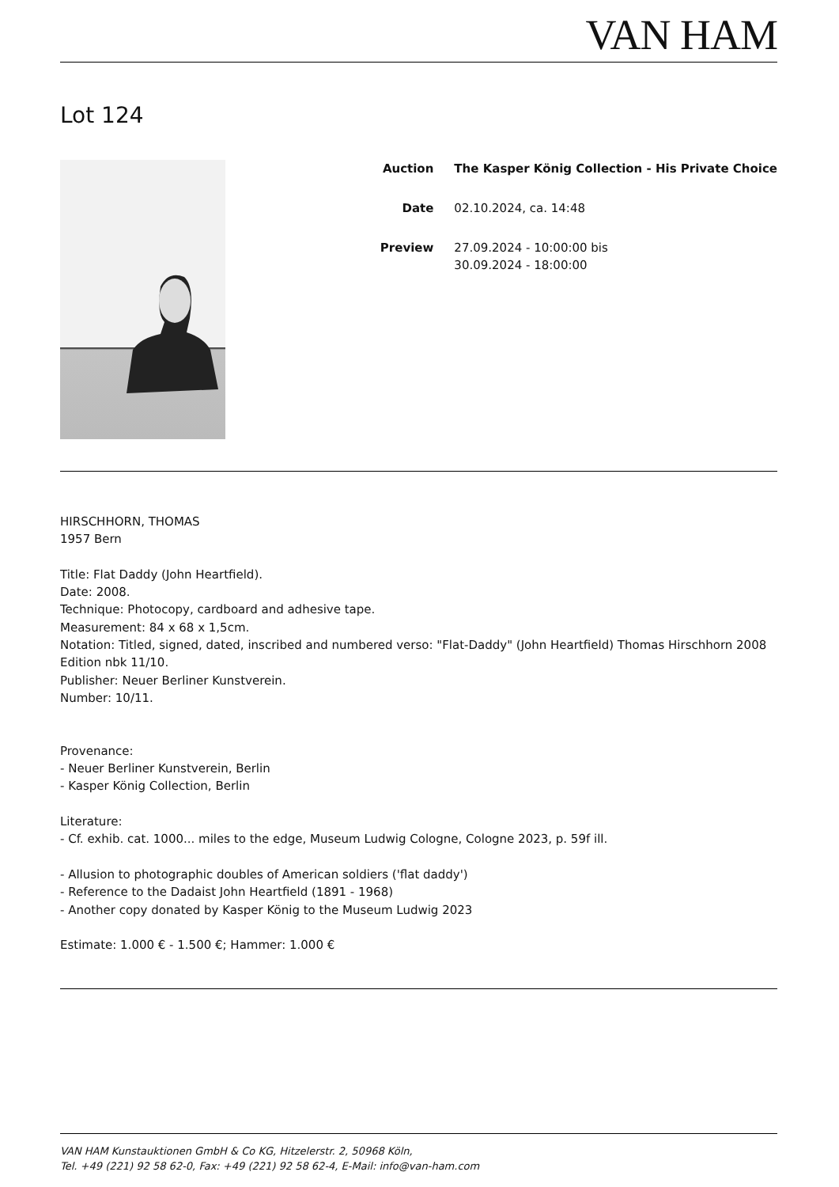VAN HAM
Lot 124
Auction The Kasper König Collection - His Private Choice
Date 02.10.2024, ca. 14:48
Preview 27.09.2024 - 10:00:00 bis
30.09.2024 - 18:00:00
HIRSCHHORN, THOMAS
1957 Bern
Title: Flat Daddy (John Heartfield).
Date: 2008.
Technique: Photocopy, cardboard and adhesive tape.
Measurement: 84 x 68 x 1,5cm.
Notation: Titled, signed, dated, inscribed and numbered verso: "Flat-Daddy" (John Heartfield) Thomas Hirschhorn 2008 Edition nbk 11/10.
Publisher: Neuer Berliner Kunstverein.
Number: 10/11.
Provenance:
- Neuer Berliner Kunstverein, Berlin
- Kasper König Collection, Berlin
Literature:
- Cf. exhib. cat. 1000... miles to the edge, Museum Ludwig Cologne, Cologne 2023, p. 59f ill.
- Allusion to photographic doubles of American soldiers ('flat daddy')
- Reference to the Dadaist John Heartfield (1891 - 1968)
- Another copy donated by Kasper König to the Museum Ludwig 2023
Estimate: 1.000 € - 1.500 €; Hammer: 1.000 €
VAN HAM Kunstauktionen GmbH & Co KG, Hitzelerstr. 2, 50968 Köln,
Tel. +49 (221) 92 58 62-0, Fax: +49 (221) 92 58 62-4, E-Mail: info@van-ham.com